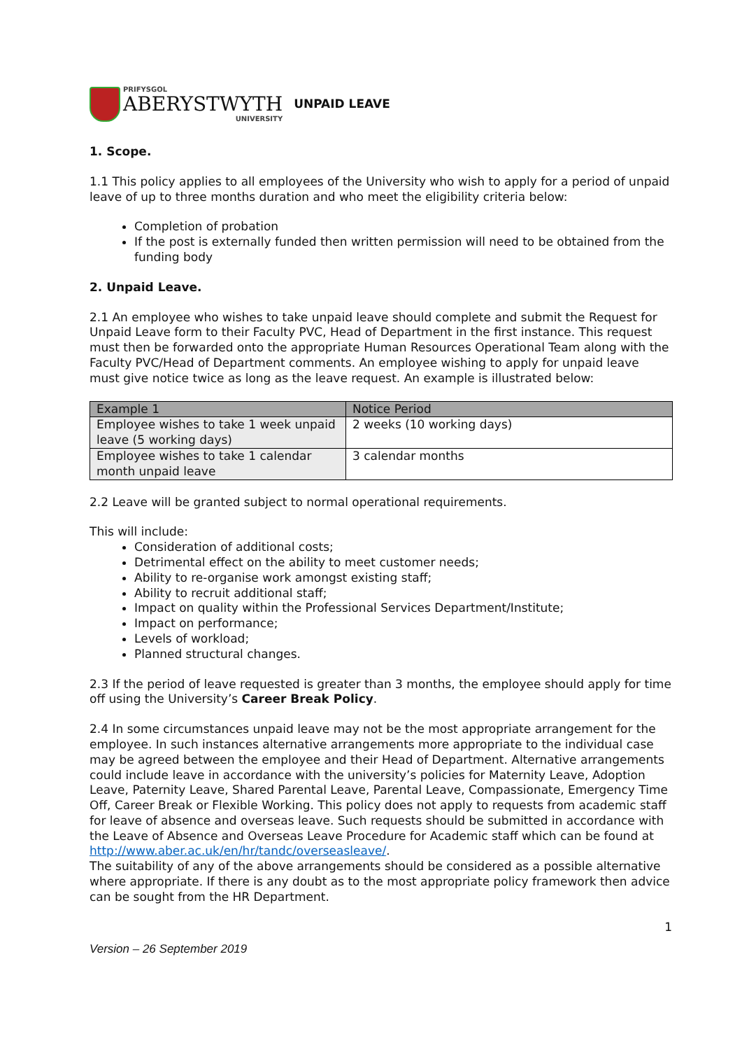PRIFYSGOL
ABERYSTWYTH
UNIVERSITY
UNPAID LEAVE
1. Scope.
1.1 This policy applies to all employees of the University who wish to apply for a period of unpaid leave of up to three months duration and who meet the eligibility criteria below:
Completion of probation
If the post is externally funded then written permission will need to be obtained from the funding body
2. Unpaid Leave.
2.1 An employee who wishes to take unpaid leave should complete and submit the Request for Unpaid Leave form to their Faculty PVC, Head of Department in the first instance. This request must then be forwarded onto the appropriate Human Resources Operational Team along with the Faculty PVC/Head of Department comments. An employee wishing to apply for unpaid leave must give notice twice as long as the leave request. An example is illustrated below:
| Example 1 | Notice Period |
| --- | --- |
| Employee wishes to take 1 week unpaid leave (5 working days) | 2 weeks (10 working days) |
| Employee wishes to take 1 calendar month unpaid leave | 3 calendar months |
2.2 Leave will be granted subject to normal operational requirements.
This will include:
Consideration of additional costs;
Detrimental effect on the ability to meet customer needs;
Ability to re-organise work amongst existing staff;
Ability to recruit additional staff;
Impact on quality within the Professional Services Department/Institute;
Impact on performance;
Levels of workload;
Planned structural changes.
2.3 If the period of leave requested is greater than 3 months, the employee should apply for time off using the University’s Career Break Policy.
2.4 In some circumstances unpaid leave may not be the most appropriate arrangement for the employee. In such instances alternative arrangements more appropriate to the individual case may be agreed between the employee and their Head of Department. Alternative arrangements could include leave in accordance with the university’s policies for Maternity Leave, Adoption Leave, Paternity Leave, Shared Parental Leave, Parental Leave, Compassionate, Emergency Time Off, Career Break or Flexible Working. This policy does not apply to requests from academic staff for leave of absence and overseas leave. Such requests should be submitted in accordance with the Leave of Absence and Overseas Leave Procedure for Academic staff which can be found at http://www.aber.ac.uk/en/hr/tandc/overseasleave/.
The suitability of any of the above arrangements should be considered as a possible alternative where appropriate. If there is any doubt as to the most appropriate policy framework then advice can be sought from the HR Department.
1
Version – 26 September 2019